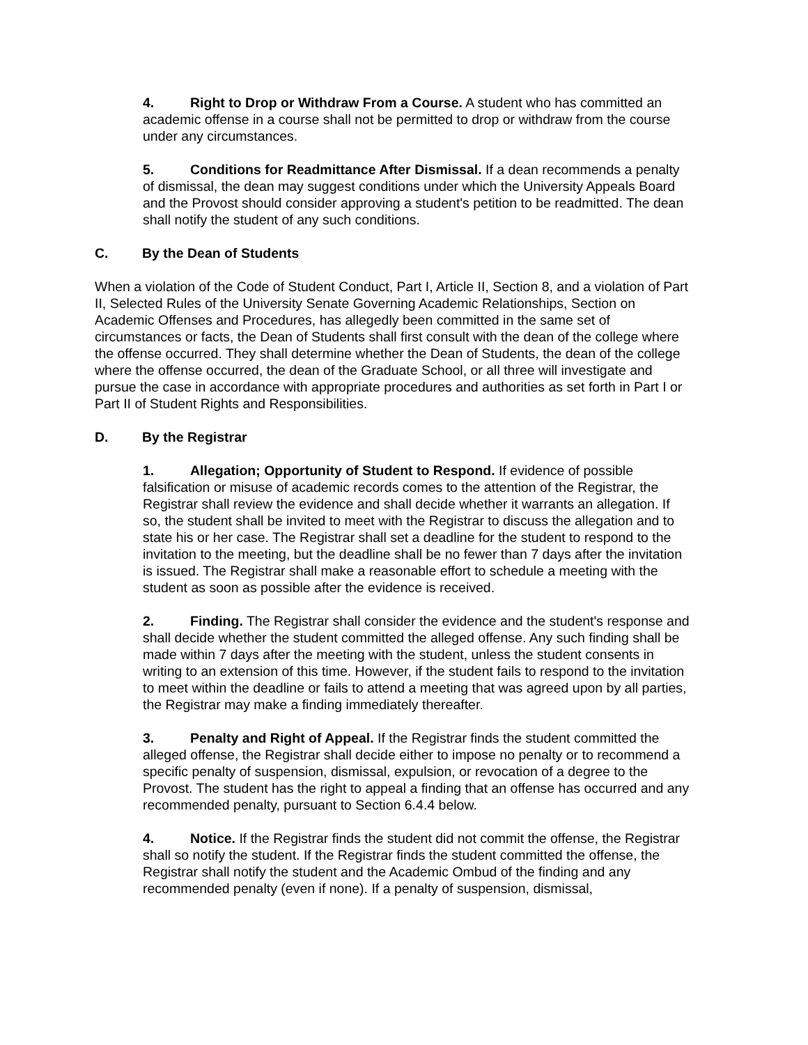4. Right to Drop or Withdraw From a Course. A student who has committed an academic offense in a course shall not be permitted to drop or withdraw from the course under any circumstances.
5. Conditions for Readmittance After Dismissal. If a dean recommends a penalty of dismissal, the dean may suggest conditions under which the University Appeals Board and the Provost should consider approving a student's petition to be readmitted. The dean shall notify the student of any such conditions.
C. By the Dean of Students
When a violation of the Code of Student Conduct, Part I, Article II, Section 8, and a violation of Part II, Selected Rules of the University Senate Governing Academic Relationships, Section on Academic Offenses and Procedures, has allegedly been committed in the same set of circumstances or facts, the Dean of Students shall first consult with the dean of the college where the offense occurred. They shall determine whether the Dean of Students, the dean of the college where the offense occurred, the dean of the Graduate School, or all three will investigate and pursue the case in accordance with appropriate procedures and authorities as set forth in Part I or Part II of Student Rights and Responsibilities.
D. By the Registrar
1. Allegation; Opportunity of Student to Respond. If evidence of possible falsification or misuse of academic records comes to the attention of the Registrar, the Registrar shall review the evidence and shall decide whether it warrants an allegation. If so, the student shall be invited to meet with the Registrar to discuss the allegation and to state his or her case. The Registrar shall set a deadline for the student to respond to the invitation to the meeting, but the deadline shall be no fewer than 7 days after the invitation is issued. The Registrar shall make a reasonable effort to schedule a meeting with the student as soon as possible after the evidence is received.
2. Finding. The Registrar shall consider the evidence and the student's response and shall decide whether the student committed the alleged offense. Any such finding shall be made within 7 days after the meeting with the student, unless the student consents in writing to an extension of this time. However, if the student fails to respond to the invitation to meet within the deadline or fails to attend a meeting that was agreed upon by all parties, the Registrar may make a finding immediately thereafter.
3. Penalty and Right of Appeal. If the Registrar finds the student committed the alleged offense, the Registrar shall decide either to impose no penalty or to recommend a specific penalty of suspension, dismissal, expulsion, or revocation of a degree to the Provost. The student has the right to appeal a finding that an offense has occurred and any recommended penalty, pursuant to Section 6.4.4 below.
4. Notice. If the Registrar finds the student did not commit the offense, the Registrar shall so notify the student. If the Registrar finds the student committed the offense, the Registrar shall notify the student and the Academic Ombud of the finding and any recommended penalty (even if none). If a penalty of suspension, dismissal,